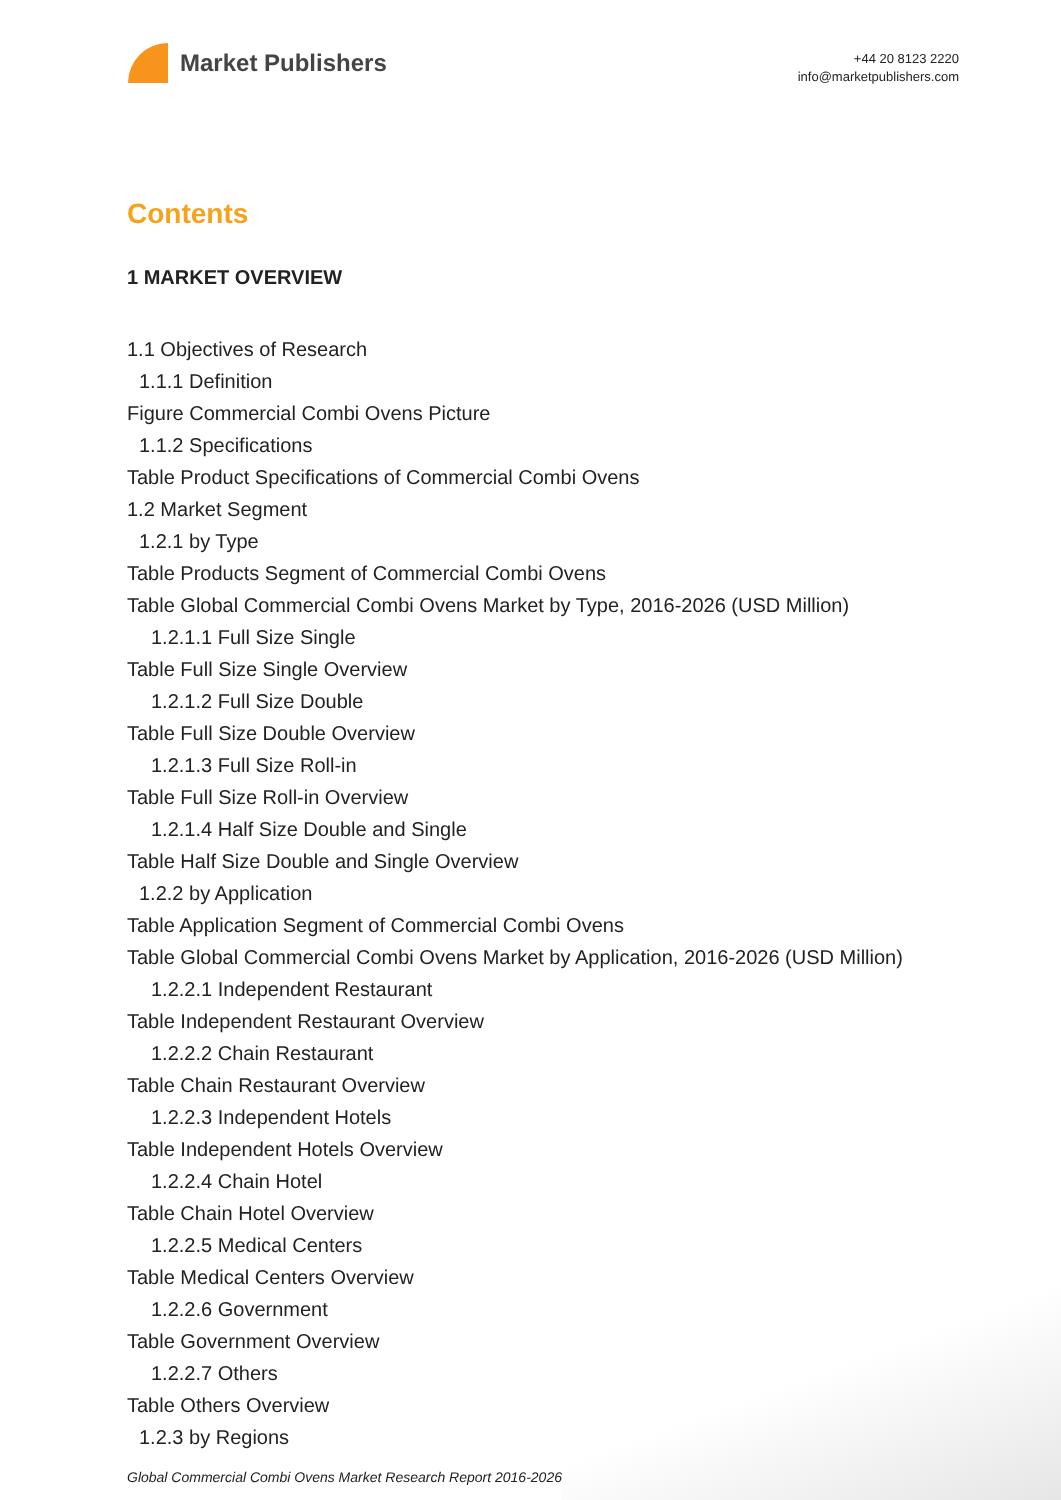Market Publishers
+44 20 8123 2220
info@marketpublishers.com
Contents
1 MARKET OVERVIEW
1.1 Objectives of Research
1.1.1 Definition
Figure Commercial Combi Ovens Picture
1.1.2 Specifications
Table Product Specifications of Commercial Combi Ovens
1.2 Market Segment
1.2.1 by Type
Table Products Segment of Commercial Combi Ovens
Table Global Commercial Combi Ovens Market by Type, 2016-2026 (USD Million)
1.2.1.1 Full Size Single
Table Full Size Single Overview
1.2.1.2 Full Size Double
Table Full Size Double Overview
1.2.1.3 Full Size Roll-in
Table Full Size Roll-in Overview
1.2.1.4 Half Size Double and Single
Table Half Size Double and Single Overview
1.2.2 by Application
Table Application Segment of Commercial Combi Ovens
Table Global Commercial Combi Ovens Market by Application, 2016-2026 (USD Million)
1.2.2.1 Independent Restaurant
Table Independent Restaurant Overview
1.2.2.2 Chain Restaurant
Table Chain Restaurant Overview
1.2.2.3 Independent Hotels
Table Independent Hotels Overview
1.2.2.4 Chain Hotel
Table Chain Hotel Overview
1.2.2.5 Medical Centers
Table Medical Centers Overview
1.2.2.6 Government
Table Government Overview
1.2.2.7 Others
Table Others Overview
1.2.3 by Regions
Global Commercial Combi Ovens Market Research Report 2016-2026